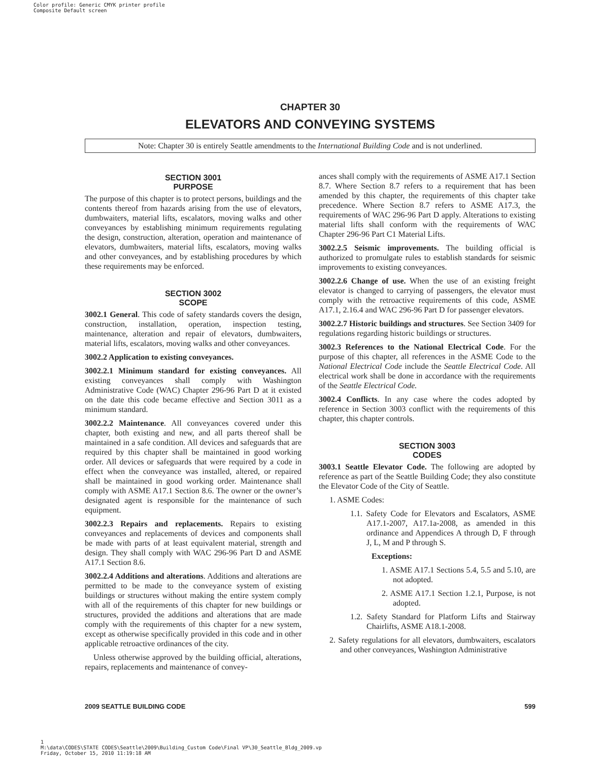Color profile: Generic CMYK printer profile
Composite Default screen
CHAPTER 30
ELEVATORS AND CONVEYING SYSTEMS
Note: Chapter 30 is entirely Seattle amendments to the International Building Code and is not underlined.
SECTION 3001
PURPOSE
The purpose of this chapter is to protect persons, buildings and the contents thereof from hazards arising from the use of elevators, dumbwaiters, material lifts, escalators, moving walks and other conveyances by establishing minimum requirements regulating the design, construction, alteration, operation and maintenance of elevators, dumbwaiters, material lifts, escalators, moving walks and other conveyances, and by establishing procedures by which these requirements may be enforced.
SECTION 3002
SCOPE
3002.1 General. This code of safety standards covers the design, construction, installation, operation, inspection testing, maintenance, alteration and repair of elevators, dumbwaiters, material lifts, escalators, moving walks and other conveyances.
3002.2 Application to existing conveyances.
3002.2.1 Minimum standard for existing conveyances. All existing conveyances shall comply with Washington Administrative Code (WAC) Chapter 296-96 Part D at it existed on the date this code became effective and Section 3011 as a minimum standard.
3002.2.2 Maintenance. All conveyances covered under this chapter, both existing and new, and all parts thereof shall be maintained in a safe condition. All devices and safeguards that are required by this chapter shall be maintained in good working order. All devices or safeguards that were required by a code in effect when the conveyance was installed, altered, or repaired shall be maintained in good working order. Maintenance shall comply with ASME A17.1 Section 8.6. The owner or the owner’s designated agent is responsible for the maintenance of such equipment.
3002.2.3 Repairs and replacements. Repairs to existing conveyances and replacements of devices and components shall be made with parts of at least equivalent material, strength and design. They shall comply with WAC 296-96 Part D and ASME A17.1 Section 8.6.
3002.2.4 Additions and alterations. Additions and alterations are permitted to be made to the conveyance system of existing buildings or structures without making the entire system comply with all of the requirements of this chapter for new buildings or structures, provided the additions and alterations that are made comply with the requirements of this chapter for a new system, except as otherwise specifically provided in this code and in other applicable retroactive ordinances of the city.
Unless otherwise approved by the building official, alterations, repairs, replacements and maintenance of convey-
ances shall comply with the requirements of ASME A17.1 Section 8.7. Where Section 8.7 refers to a requirement that has been amended by this chapter, the requirements of this chapter take precedence. Where Section 8.7 refers to ASME A17.3, the requirements of WAC 296-96 Part D apply. Alterations to existing material lifts shall conform with the requirements of WAC Chapter 296-96 Part C1 Material Lifts.
3002.2.5 Seismic improvements. The building official is authorized to promulgate rules to establish standards for seismic improvements to existing conveyances.
3002.2.6 Change of use. When the use of an existing freight elevator is changed to carrying of passengers, the elevator must comply with the retroactive requirements of this code, ASME A17.1, 2.16.4 and WAC 296-96 Part D for passenger elevators.
3002.2.7 Historic buildings and structures. See Section 3409 for regulations regarding historic buildings or structures.
3002.3 References to the National Electrical Code. For the purpose of this chapter, all references in the ASME Code to the National Electrical Code include the Seattle Electrical Code. All electrical work shall be done in accordance with the requirements of the Seattle Electrical Code.
3002.4 Conflicts. In any case where the codes adopted by reference in Section 3003 conflict with the requirements of this chapter, this chapter controls.
SECTION 3003
CODES
3003.1 Seattle Elevator Code. The following are adopted by reference as part of the Seattle Building Code; they also constitute the Elevator Code of the City of Seattle.
1. ASME Codes:
1.1. Safety Code for Elevators and Escalators, ASME A17.1-2007, A17.1a-2008, as amended in this ordinance and Appendices A through D, F through J, L, M and P through S.
Exceptions:
1. ASME A17.1 Sections 5.4, 5.5 and 5.10, are not adopted.
2. ASME A17.1 Section 1.2.1, Purpose, is not adopted.
1.2. Safety Standard for Platform Lifts and Stairway Chairlifts, ASME A18.1-2008.
2. Safety regulations for all elevators, dumbwaiters, escalators and other conveyances, Washington Administrative
2009 SEATTLE BUILDING CODE 599
1
M:\data\CODES\STATE CODES\Seattle\2009\Building_Custom Code\Final VP\30_Seattle_Bldg_2009.vp
Friday, October 15, 2010 11:19:18 AM